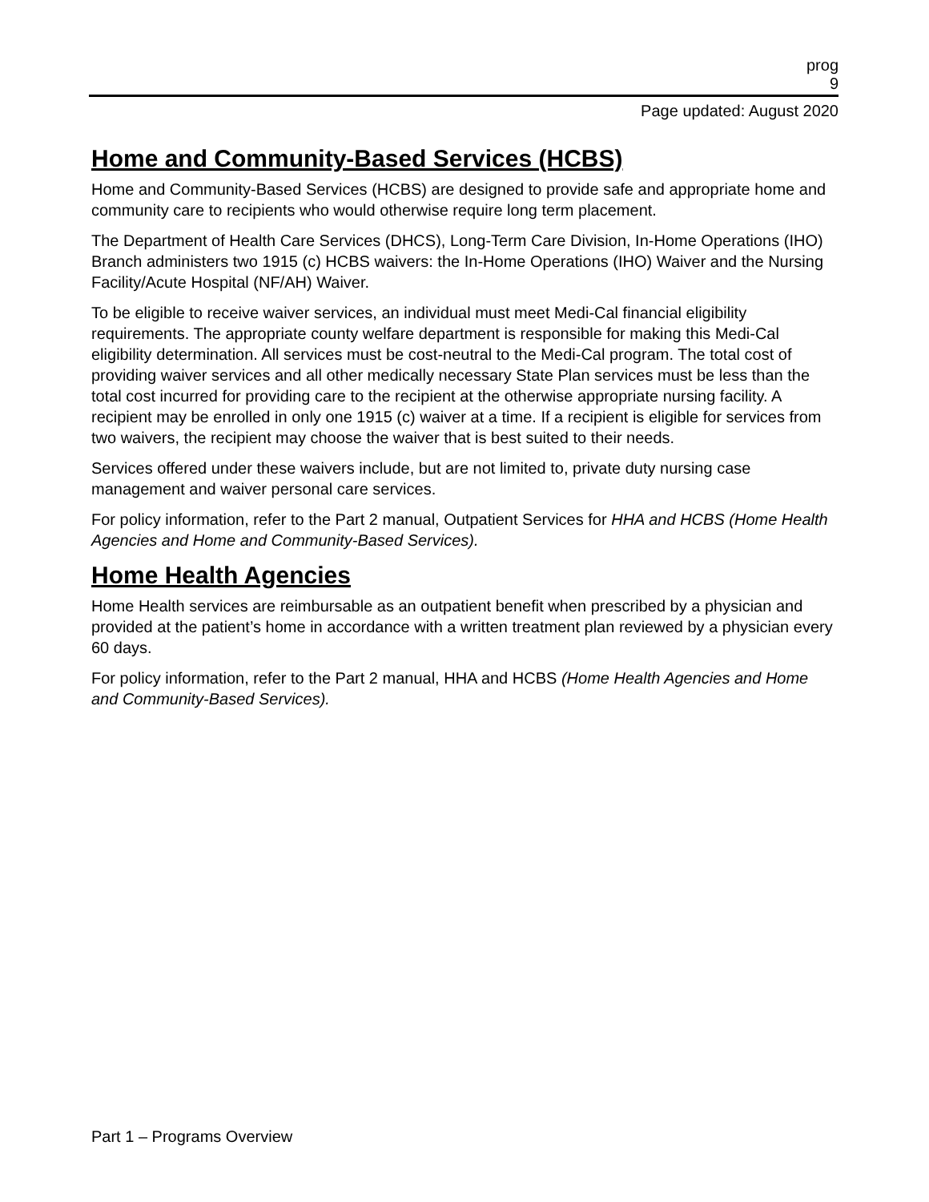prog
9
Page updated: August 2020
Home and Community-Based Services (HCBS)
Home and Community-Based Services (HCBS) are designed to provide safe and appropriate home and community care to recipients who would otherwise require long term placement.
The Department of Health Care Services (DHCS), Long-Term Care Division, In-Home Operations (IHO) Branch administers two 1915 (c) HCBS waivers: the In-Home Operations (IHO) Waiver and the Nursing Facility/Acute Hospital (NF/AH) Waiver.
To be eligible to receive waiver services, an individual must meet Medi-Cal financial eligibility requirements. The appropriate county welfare department is responsible for making this Medi-Cal eligibility determination. All services must be cost-neutral to the Medi-Cal program. The total cost of providing waiver services and all other medically necessary State Plan services must be less than the total cost incurred for providing care to the recipient at the otherwise appropriate nursing facility. A recipient may be enrolled in only one 1915 (c) waiver at a time. If a recipient is eligible for services from two waivers, the recipient may choose the waiver that is best suited to their needs.
Services offered under these waivers include, but are not limited to, private duty nursing case management and waiver personal care services.
For policy information, refer to the Part 2 manual, Outpatient Services for HHA and HCBS (Home Health Agencies and Home and Community-Based Services).
Home Health Agencies
Home Health services are reimbursable as an outpatient benefit when prescribed by a physician and provided at the patient’s home in accordance with a written treatment plan reviewed by a physician every 60 days.
For policy information, refer to the Part 2 manual, HHA and HCBS (Home Health Agencies and Home and Community-Based Services).
Part 1 – Programs Overview